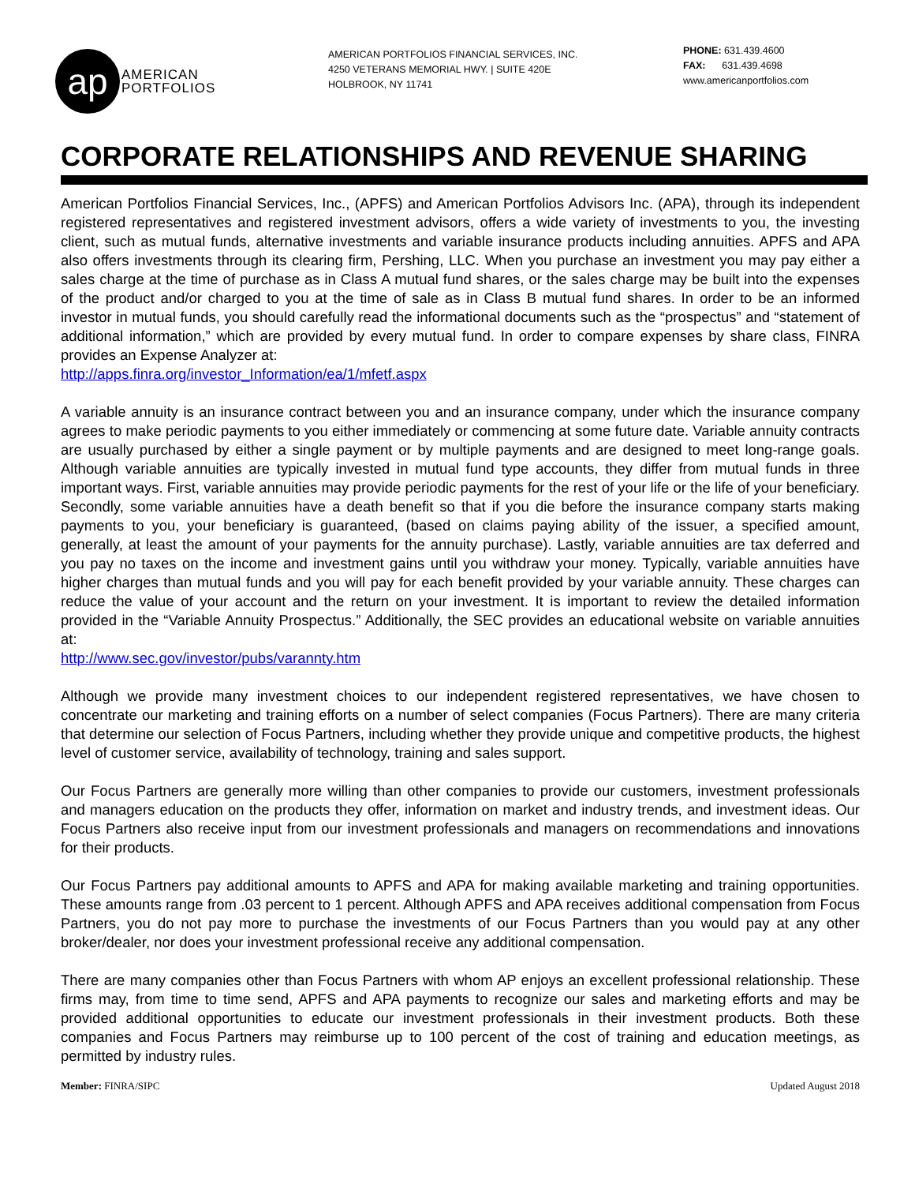ap
AMERICAN
PORTFOLIOS
AMERICAN PORTFOLIOS FINANCIAL SERVICES, INC.
4250 VETERANS MEMORIAL HWY. | SUITE 420E
HOLBROOK, NY 11741
PHONE: 631.439.4600
FAX: 631.439.4698
www.americanportfolios.com
CORPORATE RELATIONSHIPS AND REVENUE SHARING
American Portfolios Financial Services, Inc., (APFS) and American Portfolios Advisors Inc. (APA), through its independent registered representatives and registered investment advisors, offers a wide variety of investments to you, the investing client, such as mutual funds, alternative investments and variable insurance products including annuities. APFS and APA also offers investments through its clearing firm, Pershing, LLC. When you purchase an investment you may pay either a sales charge at the time of purchase as in Class A mutual fund shares, or the sales charge may be built into the expenses of the product and/or charged to you at the time of sale as in Class B mutual fund shares. In order to be an informed investor in mutual funds, you should carefully read the informational documents such as the “prospectus” and “statement of additional information,” which are provided by every mutual fund. In order to compare expenses by share class, FINRA provides an Expense Analyzer at:
http://apps.finra.org/investor_Information/ea/1/mfetf.aspx
A variable annuity is an insurance contract between you and an insurance company, under which the insurance company agrees to make periodic payments to you either immediately or commencing at some future date. Variable annuity contracts are usually purchased by either a single payment or by multiple payments and are designed to meet long-range goals. Although variable annuities are typically invested in mutual fund type accounts, they differ from mutual funds in three important ways. First, variable annuities may provide periodic payments for the rest of your life or the life of your beneficiary. Secondly, some variable annuities have a death benefit so that if you die before the insurance company starts making payments to you, your beneficiary is guaranteed, (based on claims paying ability of the issuer, a specified amount, generally, at least the amount of your payments for the annuity purchase). Lastly, variable annuities are tax deferred and you pay no taxes on the income and investment gains until you withdraw your money. Typically, variable annuities have higher charges than mutual funds and you will pay for each benefit provided by your variable annuity. These charges can reduce the value of your account and the return on your investment. It is important to review the detailed information provided in the “Variable Annuity Prospectus.” Additionally, the SEC provides an educational website on variable annuities at:
http://www.sec.gov/investor/pubs/varannty.htm
Although we provide many investment choices to our independent registered representatives, we have chosen to concentrate our marketing and training efforts on a number of select companies (Focus Partners). There are many criteria that determine our selection of Focus Partners, including whether they provide unique and competitive products, the highest level of customer service, availability of technology, training and sales support.
Our Focus Partners are generally more willing than other companies to provide our customers, investment professionals and managers education on the products they offer, information on market and industry trends, and investment ideas. Our Focus Partners also receive input from our investment professionals and managers on recommendations and innovations for their products.
Our Focus Partners pay additional amounts to APFS and APA for making available marketing and training opportunities. These amounts range from .03 percent to 1 percent. Although APFS and APA receives additional compensation from Focus Partners, you do not pay more to purchase the investments of our Focus Partners than you would pay at any other broker/dealer, nor does your investment professional receive any additional compensation.
There are many companies other than Focus Partners with whom AP enjoys an excellent professional relationship. These firms may, from time to time send, APFS and APA payments to recognize our sales and marketing efforts and may be provided additional opportunities to educate our investment professionals in their investment products. Both these companies and Focus Partners may reimburse up to 100 percent of the cost of training and education meetings, as permitted by industry rules.
Member: FINRA/SIPC Updated August 2018